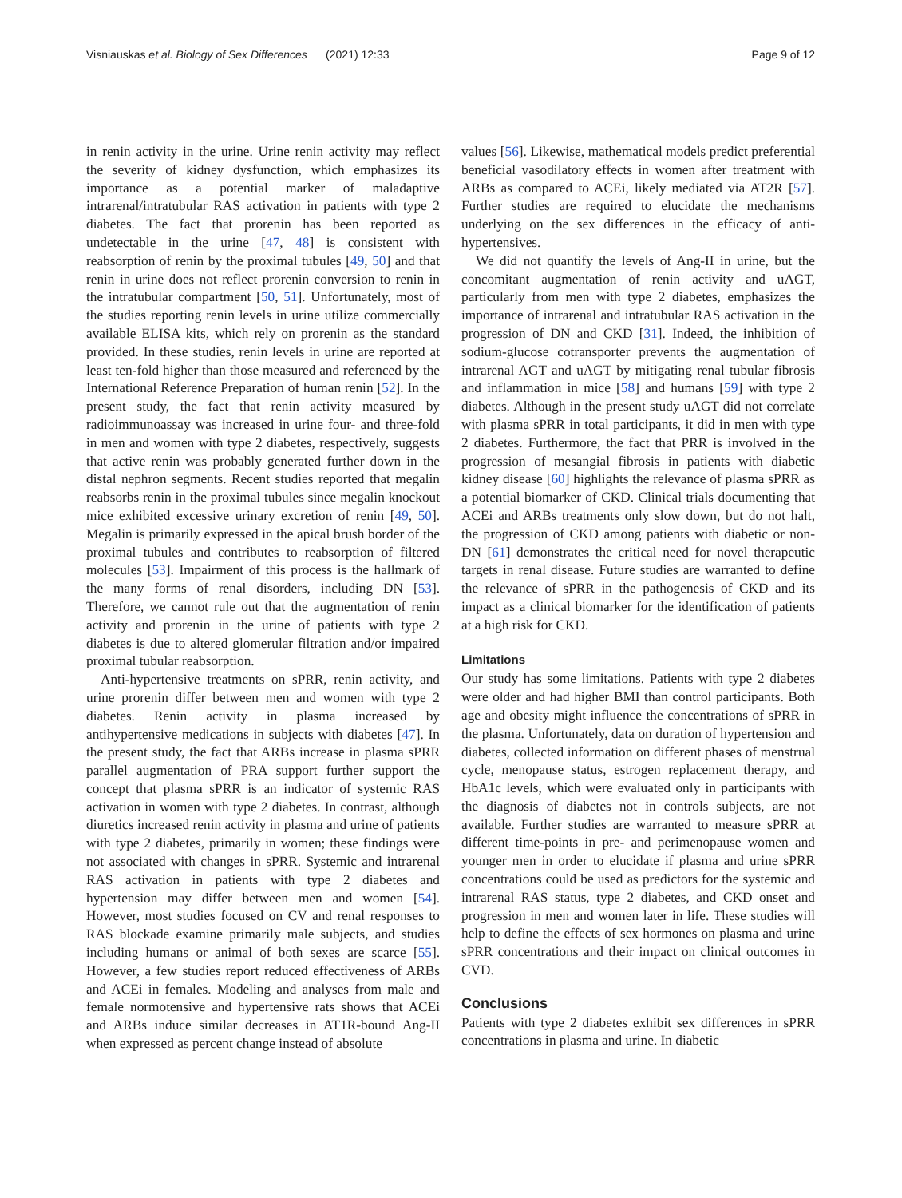Visniauskas et al. Biology of Sex Differences (2021) 12:33 Page 9 of 12
in renin activity in the urine. Urine renin activity may reflect the severity of kidney dysfunction, which emphasizes its importance as a potential marker of maladaptive intrarenal/intratubular RAS activation in patients with type 2 diabetes. The fact that prorenin has been reported as undetectable in the urine [47, 48] is consistent with reabsorption of renin by the proximal tubules [49, 50] and that renin in urine does not reflect prorenin conversion to renin in the intratubular compartment [50, 51]. Unfortunately, most of the studies reporting renin levels in urine utilize commercially available ELISA kits, which rely on prorenin as the standard provided. In these studies, renin levels in urine are reported at least ten-fold higher than those measured and referenced by the International Reference Preparation of human renin [52]. In the present study, the fact that renin activity measured by radioimmunoassay was increased in urine four- and three-fold in men and women with type 2 diabetes, respectively, suggests that active renin was probably generated further down in the distal nephron segments. Recent studies reported that megalin reabsorbs renin in the proximal tubules since megalin knockout mice exhibited excessive urinary excretion of renin [49, 50]. Megalin is primarily expressed in the apical brush border of the proximal tubules and contributes to reabsorption of filtered molecules [53]. Impairment of this process is the hallmark of the many forms of renal disorders, including DN [53]. Therefore, we cannot rule out that the augmentation of renin activity and prorenin in the urine of patients with type 2 diabetes is due to altered glomerular filtration and/or impaired proximal tubular reabsorption.
Anti-hypertensive treatments on sPRR, renin activity, and urine prorenin differ between men and women with type 2 diabetes. Renin activity in plasma increased by antihypertensive medications in subjects with diabetes [47]. In the present study, the fact that ARBs increase in plasma sPRR parallel augmentation of PRA support further support the concept that plasma sPRR is an indicator of systemic RAS activation in women with type 2 diabetes. In contrast, although diuretics increased renin activity in plasma and urine of patients with type 2 diabetes, primarily in women; these findings were not associated with changes in sPRR. Systemic and intrarenal RAS activation in patients with type 2 diabetes and hypertension may differ between men and women [54]. However, most studies focused on CV and renal responses to RAS blockade examine primarily male subjects, and studies including humans or animal of both sexes are scarce [55]. However, a few studies report reduced effectiveness of ARBs and ACEi in females. Modeling and analyses from male and female normotensive and hypertensive rats shows that ACEi and ARBs induce similar decreases in AT1R-bound Ang-II when expressed as percent change instead of absolute
values [56]. Likewise, mathematical models predict preferential beneficial vasodilatory effects in women after treatment with ARBs as compared to ACEi, likely mediated via AT2R [57]. Further studies are required to elucidate the mechanisms underlying on the sex differences in the efficacy of anti-hypertensives.
We did not quantify the levels of Ang-II in urine, but the concomitant augmentation of renin activity and uAGT, particularly from men with type 2 diabetes, emphasizes the importance of intrarenal and intratubular RAS activation in the progression of DN and CKD [31]. Indeed, the inhibition of sodium-glucose cotransporter prevents the augmentation of intrarenal AGT and uAGT by mitigating renal tubular fibrosis and inflammation in mice [58] and humans [59] with type 2 diabetes. Although in the present study uAGT did not correlate with plasma sPRR in total participants, it did in men with type 2 diabetes. Furthermore, the fact that PRR is involved in the progression of mesangial fibrosis in patients with diabetic kidney disease [60] highlights the relevance of plasma sPRR as a potential biomarker of CKD. Clinical trials documenting that ACEi and ARBs treatments only slow down, but do not halt, the progression of CKD among patients with diabetic or non-DN [61] demonstrates the critical need for novel therapeutic targets in renal disease. Future studies are warranted to define the relevance of sPRR in the pathogenesis of CKD and its impact as a clinical biomarker for the identification of patients at a high risk for CKD.
Limitations
Our study has some limitations. Patients with type 2 diabetes were older and had higher BMI than control participants. Both age and obesity might influence the concentrations of sPRR in the plasma. Unfortunately, data on duration of hypertension and diabetes, collected information on different phases of menstrual cycle, menopause status, estrogen replacement therapy, and HbA1c levels, which were evaluated only in participants with the diagnosis of diabetes not in controls subjects, are not available. Further studies are warranted to measure sPRR at different time-points in pre- and perimenopause women and younger men in order to elucidate if plasma and urine sPRR concentrations could be used as predictors for the systemic and intrarenal RAS status, type 2 diabetes, and CKD onset and progression in men and women later in life. These studies will help to define the effects of sex hormones on plasma and urine sPRR concentrations and their impact on clinical outcomes in CVD.
Conclusions
Patients with type 2 diabetes exhibit sex differences in sPRR concentrations in plasma and urine. In diabetic